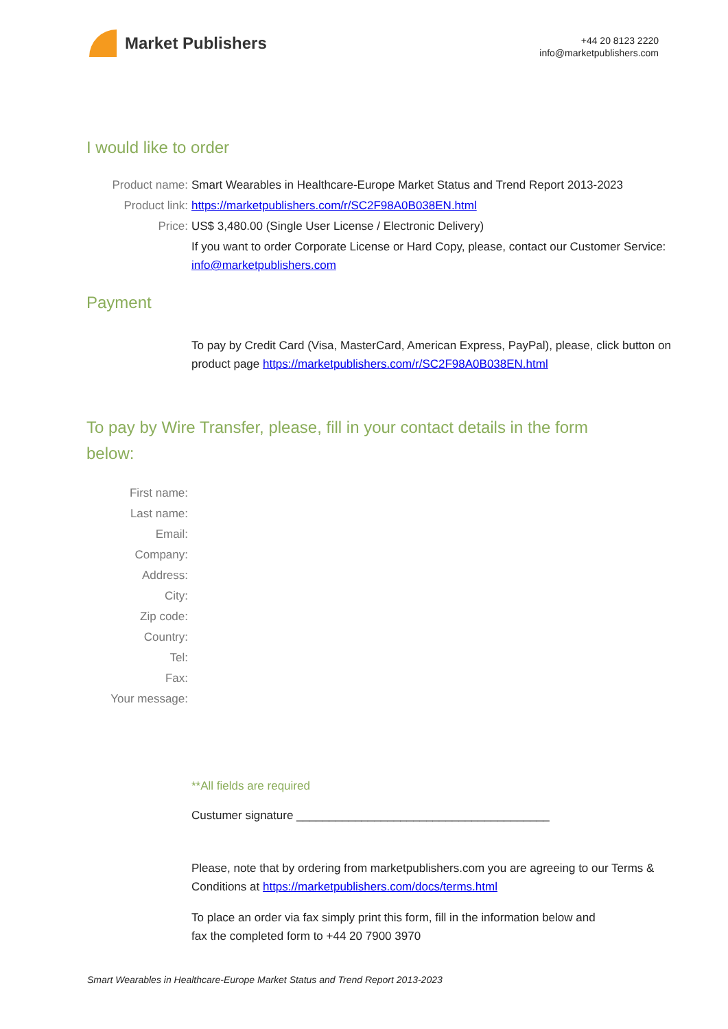Market Publishers
+44 20 8123 2220
info@marketpublishers.com
I would like to order
Product name: Smart Wearables in Healthcare-Europe Market Status and Trend Report 2013-2023
Product link: https://marketpublishers.com/r/SC2F98A0B038EN.html
Price: US$ 3,480.00 (Single User License / Electronic Delivery)
If you want to order Corporate License or Hard Copy, please, contact our Customer Service:
info@marketpublishers.com
Payment
To pay by Credit Card (Visa, MasterCard, American Express, PayPal), please, click button on product page https://marketpublishers.com/r/SC2F98A0B038EN.html
To pay by Wire Transfer, please, fill in your contact details in the form below:
First name:
Last name:
Email:
Company:
Address:
City:
Zip code:
Country:
Tel:
Fax:
Your message:
**All fields are required
Custumer signature _______________________________________
Please, note that by ordering from marketpublishers.com you are agreeing to our Terms & Conditions at https://marketpublishers.com/docs/terms.html
To place an order via fax simply print this form, fill in the information below and fax the completed form to +44 20 7900 3970
Smart Wearables in Healthcare-Europe Market Status and Trend Report 2013-2023